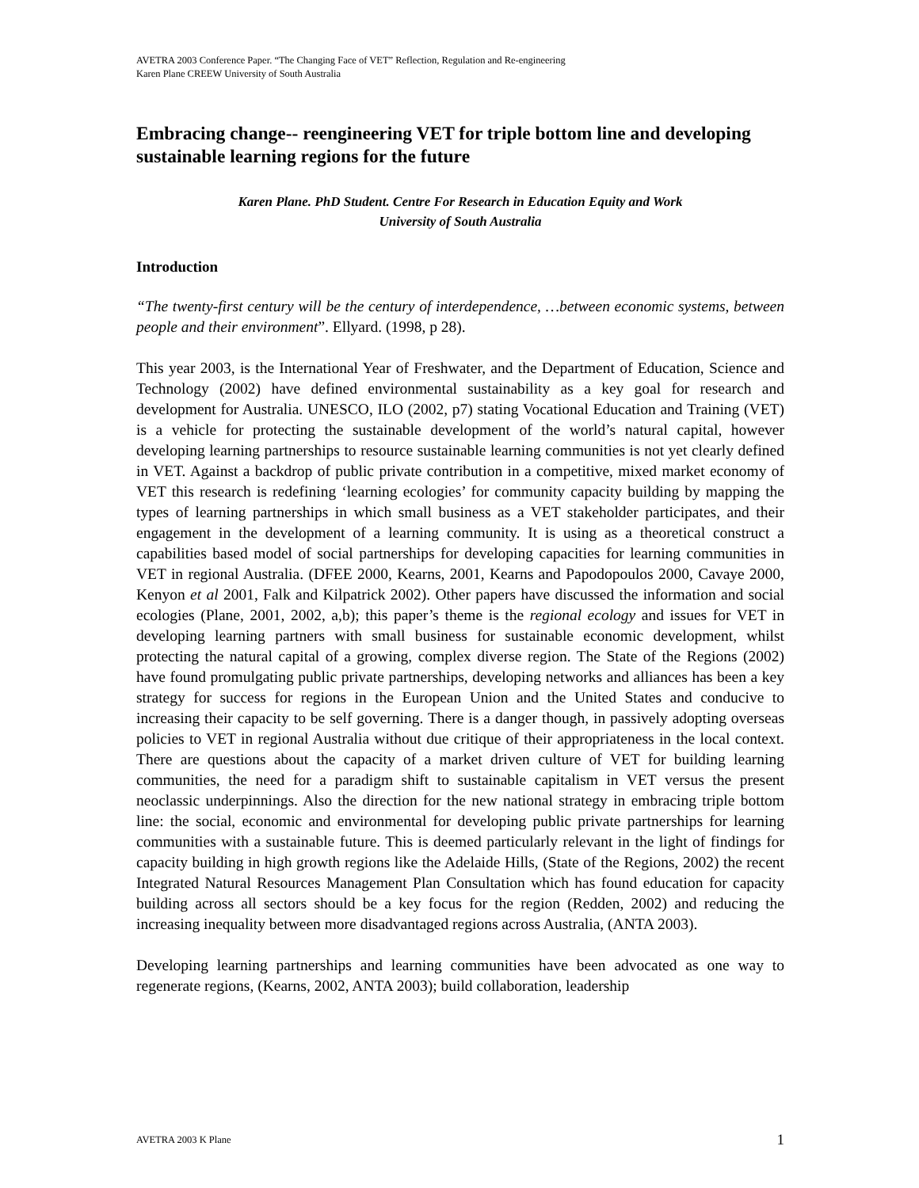AVETRA 2003 Conference Paper. “The Changing Face of VET” Reflection, Regulation and Re-engineering
Karen Plane CREEW University of South Australia
Embracing change-- reengineering VET for triple bottom line and developing sustainable learning regions for the future
Karen Plane. PhD Student. Centre For Research in Education Equity and Work
University of South Australia
Introduction
“The twenty-first century will be the century of interdependence, …between economic systems, between people and their environment”. Ellyard. (1998, p 28).
This year 2003, is the International Year of Freshwater, and the Department of Education, Science and Technology (2002) have defined environmental sustainability as a key goal for research and development for Australia. UNESCO, ILO (2002, p7) stating Vocational Education and Training (VET) is a vehicle for protecting the sustainable development of the world’s natural capital, however developing learning partnerships to resource sustainable learning communities is not yet clearly defined in VET. Against a backdrop of public private contribution in a competitive, mixed market economy of VET this research is redefining ‘learning ecologies’ for community capacity building by mapping the types of learning partnerships in which small business as a VET stakeholder participates, and their engagement in the development of a learning community. It is using as a theoretical construct a capabilities based model of social partnerships for developing capacities for learning communities in VET in regional Australia. (DFEE 2000, Kearns, 2001, Kearns and Papodopoulos 2000, Cavaye 2000, Kenyon et al 2001, Falk and Kilpatrick 2002). Other papers have discussed the information and social ecologies (Plane, 2001, 2002, a,b); this paper’s theme is the regional ecology and issues for VET in developing learning partners with small business for sustainable economic development, whilst protecting the natural capital of a growing, complex diverse region. The State of the Regions (2002) have found promulgating public private partnerships, developing networks and alliances has been a key strategy for success for regions in the European Union and the United States and conducive to increasing their capacity to be self governing. There is a danger though, in passively adopting overseas policies to VET in regional Australia without due critique of their appropriateness in the local context. There are questions about the capacity of a market driven culture of VET for building learning communities, the need for a paradigm shift to sustainable capitalism in VET versus the present neoclassic underpinnings. Also the direction for the new national strategy in embracing triple bottom line: the social, economic and environmental for developing public private partnerships for learning communities with a sustainable future. This is deemed particularly relevant in the light of findings for capacity building in high growth regions like the Adelaide Hills, (State of the Regions, 2002) the recent Integrated Natural Resources Management Plan Consultation which has found education for capacity building across all sectors should be a key focus for the region (Redden, 2002) and reducing the increasing inequality between more disadvantaged regions across Australia, (ANTA 2003).
Developing learning partnerships and learning communities have been advocated as one way to regenerate regions, (Kearns, 2002, ANTA 2003); build collaboration, leadership
AVETRA 2003 K Plane 1